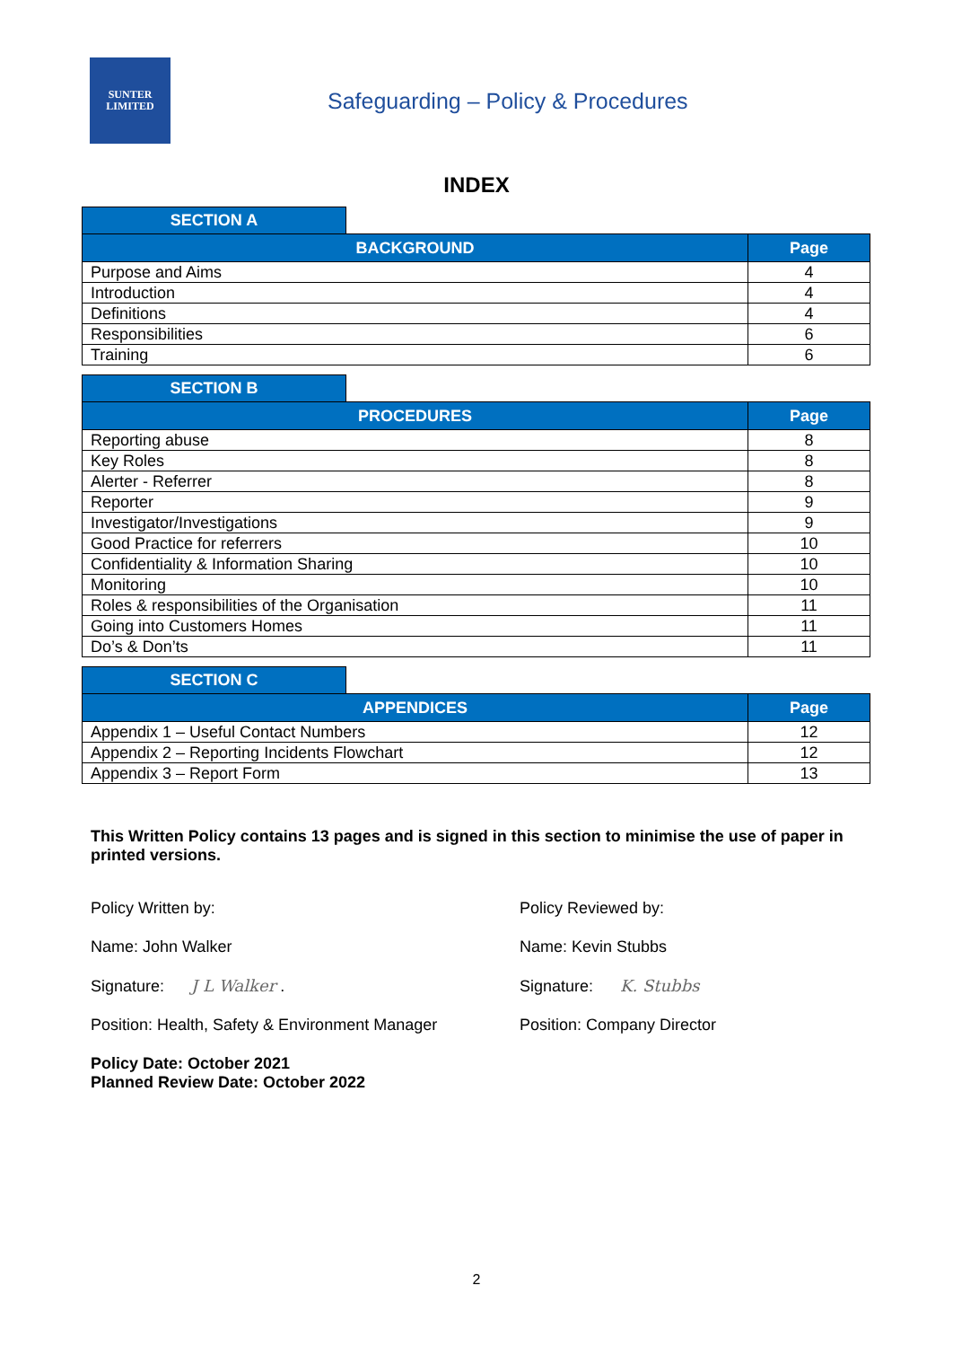SUNTER
LIMITED
Safeguarding – Policy & Procedures
INDEX
SECTION A
| BACKGROUND | Page |
| --- | --- |
| Purpose and Aims | 4 |
| Introduction | 4 |
| Definitions | 4 |
| Responsibilities | 6 |
| Training | 6 |
SECTION B
| PROCEDURES | Page |
| --- | --- |
| Reporting abuse | 8 |
| Key Roles | 8 |
| Alerter - Referrer | 8 |
| Reporter | 9 |
| Investigator/Investigations | 9 |
| Good Practice for referrers | 10 |
| Confidentiality & Information Sharing | 10 |
| Monitoring | 10 |
| Roles & responsibilities of the Organisation | 11 |
| Going into Customers Homes | 11 |
| Do’s & Don’ts | 11 |
SECTION C
| APPENDICES | Page |
| --- | --- |
| Appendix 1 – Useful Contact Numbers | 12 |
| Appendix 2 – Reporting Incidents Flowchart | 12 |
| Appendix 3 – Report Form | 13 |
This Written Policy contains 13 pages and is signed in this section to minimise the use of paper in printed versions.
Policy Written by:
Name: John Walker
Signature: J L Walker .
Position: Health, Safety & Environment Manager
Policy Reviewed by:
Name: Kevin Stubbs
Signature: K. Stubbs
Position: Company Director
Policy Date: October 2021
Planned Review Date: October 2022
2